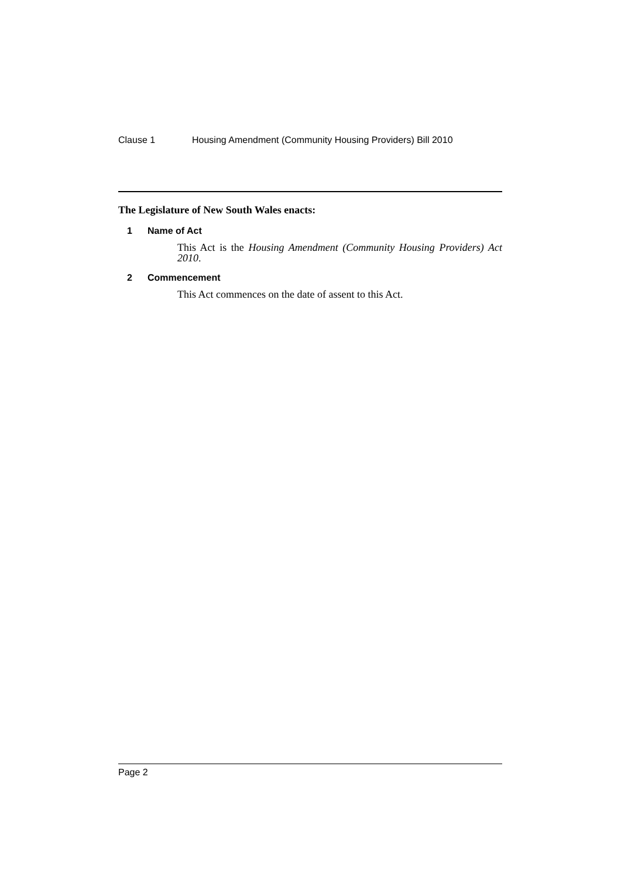Clause 1 Housing Amendment (Community Housing Providers) Bill 2010
The Legislature of New South Wales enacts:
1 Name of Act
This Act is the Housing Amendment (Community Housing Providers) Act 2010.
2 Commencement
This Act commences on the date of assent to this Act.
Page 2